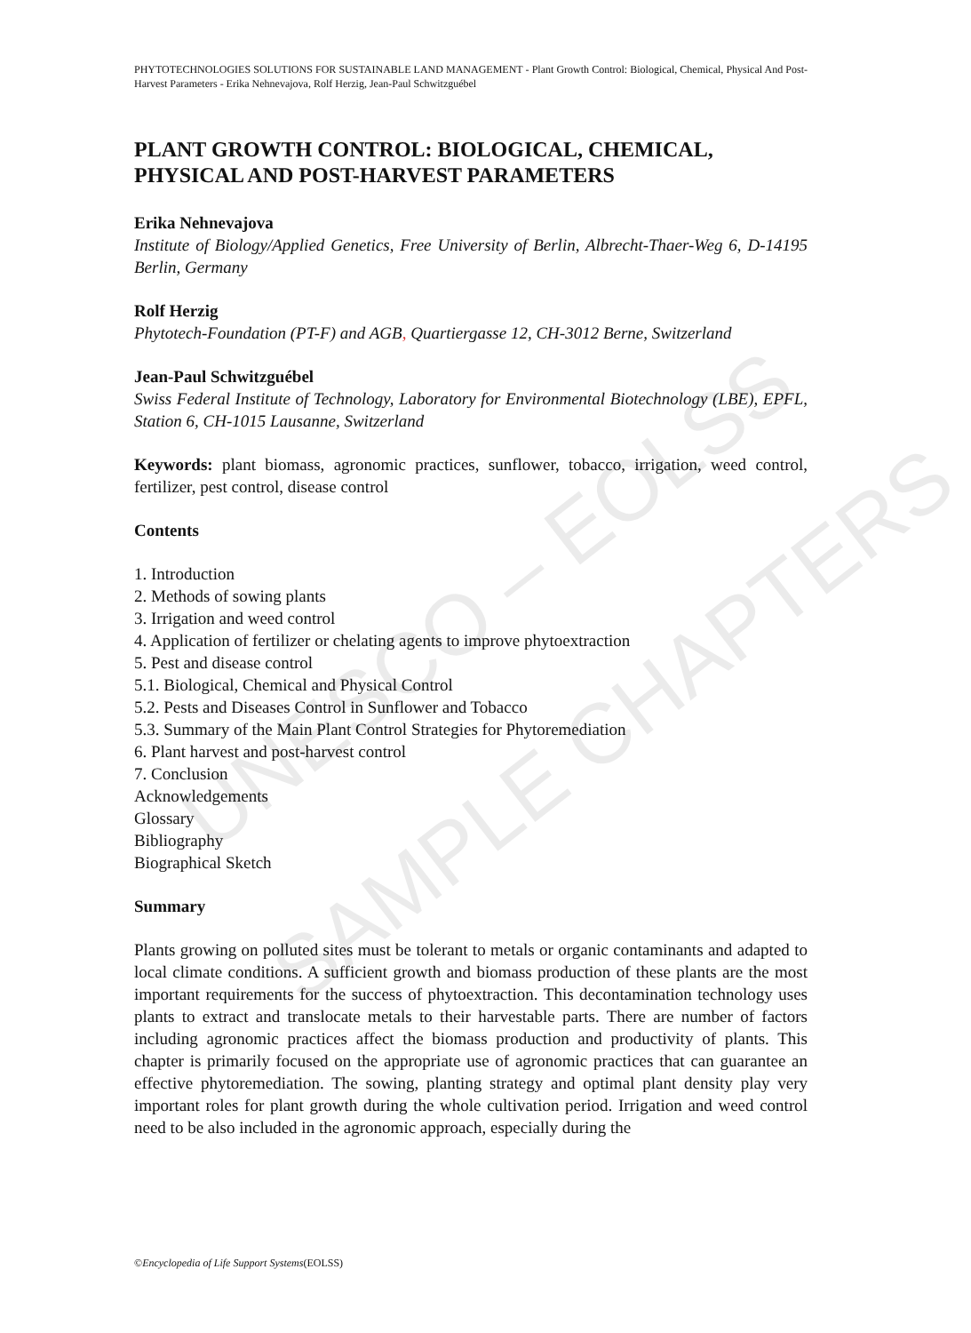UNESCO – EOLSS
SAMPLE CHAPTERS
PHYTOTECHNOLOGIES SOLUTIONS FOR SUSTAINABLE LAND MANAGEMENT - Plant Growth Control: Biological, Chemical, Physical And Post-Harvest Parameters - Erika Nehnevajova, Rolf Herzig, Jean-Paul Schwitzguébel
PLANT GROWTH CONTROL: BIOLOGICAL, CHEMICAL, PHYSICAL AND POST-HARVEST PARAMETERS
Erika Nehnevajova
Institute of Biology/Applied Genetics, Free University of Berlin, Albrecht-Thaer-Weg 6, D-14195 Berlin, Germany
Rolf Herzig
Phytotech-Foundation (PT-F) and AGB, Quartiergasse 12, CH-3012 Berne, Switzerland
Jean-Paul Schwitzguébel
Swiss Federal Institute of Technology, Laboratory for Environmental Biotechnology (LBE), EPFL, Station 6, CH-1015 Lausanne, Switzerland
Keywords: plant biomass, agronomic practices, sunflower, tobacco, irrigation, weed control, fertilizer, pest control, disease control
Contents
1. Introduction
2. Methods of sowing plants
3. Irrigation and weed control
4. Application of fertilizer or chelating agents to improve phytoextraction
5. Pest and disease control
5.1. Biological, Chemical and Physical Control
5.2. Pests and Diseases Control in Sunflower and Tobacco
5.3. Summary of the Main Plant Control Strategies for Phytoremediation
6. Plant harvest and post-harvest control
7. Conclusion
Acknowledgements
Glossary
Bibliography
Biographical Sketch
Summary
Plants growing on polluted sites must be tolerant to metals or organic contaminants and adapted to local climate conditions. A sufficient growth and biomass production of these plants are the most important requirements for the success of phytoextraction. This decontamination technology uses plants to extract and translocate metals to their harvestable parts. There are number of factors including agronomic practices affect the biomass production and productivity of plants. This chapter is primarily focused on the appropriate use of agronomic practices that can guarantee an effective phytoremediation. The sowing, planting strategy and optimal plant density play very important roles for plant growth during the whole cultivation period. Irrigation and weed control need to be also included in the agronomic approach, especially during the
©Encyclopedia of Life Support Systems(EOLSS)